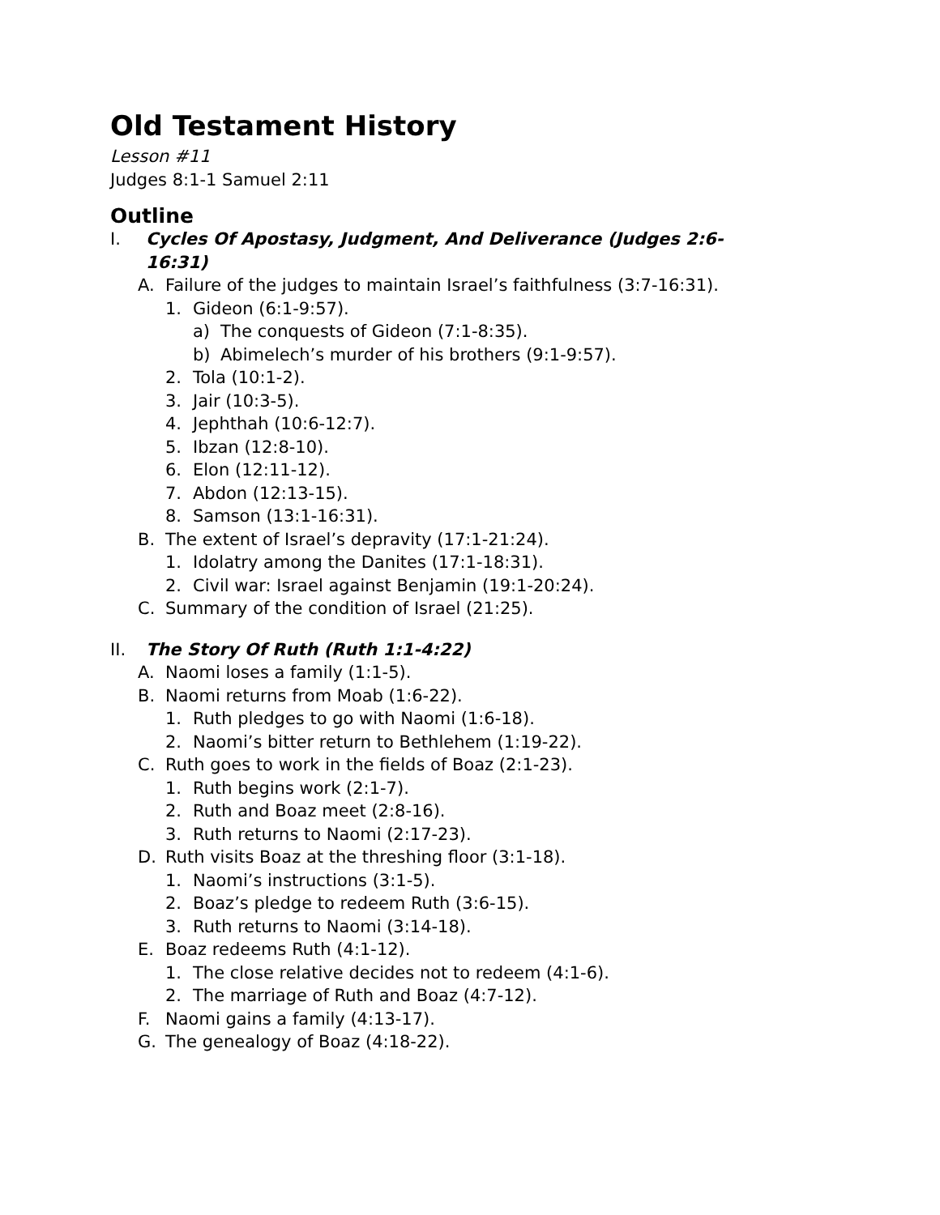Old Testament History
Lesson #11
Judges 8:1-1 Samuel 2:11
Outline
I. Cycles Of Apostasy, Judgment, And Deliverance (Judges 2:6-16:31)
A. Failure of the judges to maintain Israel’s faithfulness (3:7-16:31).
1. Gideon (6:1-9:57).
a) The conquests of Gideon (7:1-8:35).
b) Abimelech’s murder of his brothers (9:1-9:57).
2. Tola (10:1-2).
3. Jair (10:3-5).
4. Jephthah (10:6-12:7).
5. Ibzan (12:8-10).
6. Elon (12:11-12).
7. Abdon (12:13-15).
8. Samson (13:1-16:31).
B. The extent of Israel’s depravity (17:1-21:24).
1. Idolatry among the Danites (17:1-18:31).
2. Civil war: Israel against Benjamin (19:1-20:24).
C. Summary of the condition of Israel (21:25).
II. The Story Of Ruth (Ruth 1:1-4:22)
A. Naomi loses a family (1:1-5).
B. Naomi returns from Moab (1:6-22).
1. Ruth pledges to go with Naomi (1:6-18).
2. Naomi’s bitter return to Bethlehem (1:19-22).
C. Ruth goes to work in the fields of Boaz (2:1-23).
1. Ruth begins work (2:1-7).
2. Ruth and Boaz meet (2:8-16).
3. Ruth returns to Naomi (2:17-23).
D. Ruth visits Boaz at the threshing floor (3:1-18).
1. Naomi’s instructions (3:1-5).
2. Boaz’s pledge to redeem Ruth (3:6-15).
3. Ruth returns to Naomi (3:14-18).
E. Boaz redeems Ruth (4:1-12).
1. The close relative decides not to redeem (4:1-6).
2. The marriage of Ruth and Boaz (4:7-12).
F. Naomi gains a family (4:13-17).
G. The genealogy of Boaz (4:18-22).